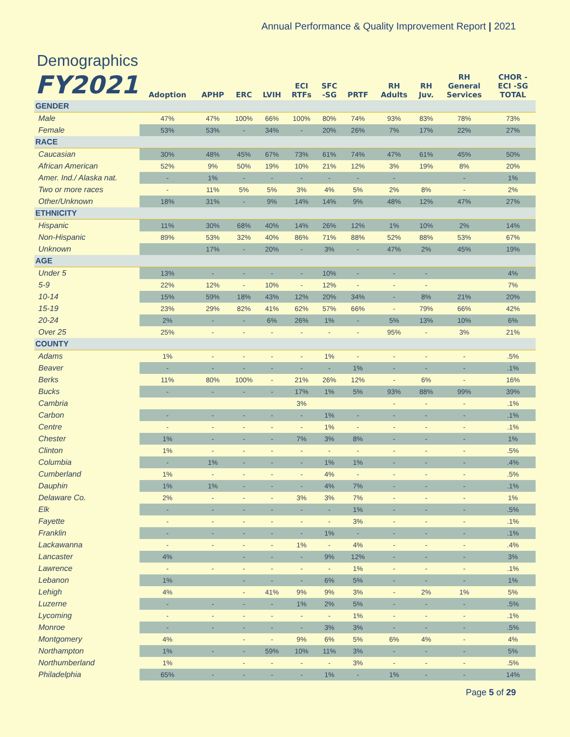Annual Performance & Quality Improvement Report | 2021
Demographics
| FY2021 | Adoption | APHP | ERC | LVIH | ECI RTFs | SFC -SG | PRTF | RH Adults | RH Juv. | RH General Services | CHOR - ECI -SG TOTAL |
| --- | --- | --- | --- | --- | --- | --- | --- | --- | --- | --- | --- |
| GENDER | | | | | | | | | | | |
| Male | 47% | 47% | 100% | 66% | 100% | 80% | 74% | 93% | 83% | 78% | 73% |
| Female | 53% | 53% | - | 34% | - | 20% | 26% | 7% | 17% | 22% | 27% |
| RACE | | | | | | | | | | | |
| Caucasian | 30% | 48% | 45% | 67% | 73% | 61% | 74% | 47% | 61% | 45% | 50% |
| African American | 52% | 9% | 50% | 19% | 10% | 21% | 12% | 3% | 19% | 8% | 20% |
| Amer. Ind./ Alaska nat. | - | 1% | - | - | - | - | - | - | | - | 1% |
| Two or more races | - | 11% | 5% | 5% | 3% | 4% | 5% | 2% | 8% | - | 2% |
| Other/Unknown | 18% | 31% | - | 9% | 14% | 14% | 9% | 48% | 12% | 47% | 27% |
| ETHNICITY | | | | | | | | | | | |
| Hispanic | 11% | 30% | 68% | 40% | 14% | 26% | 12% | 1% | 10% | 2% | 14% |
| Non-Hispanic | 89% | 53% | 32% | 40% | 86% | 71% | 88% | 52% | 88% | 53% | 67% |
| Unknown | | 17% | - | 20% | - | 3% | - | 47% | 2% | 45% | 19% |
| AGE | | | | | | | | | | | |
| Under 5 | 13% | - | - | - | - | 10% | - | - | - | | 4% |
| 5-9 | 22% | 12% | - | 10% | - | 12% | - | - | - | | 7% |
| 10-14 | 15% | 59% | 18% | 43% | 12% | 20% | 34% | - | 8% | 21% | 20% |
| 15-19 | 23% | 29% | 82% | 41% | 62% | 57% | 66% | - | 79% | 66% | 42% |
| 20-24 | 2% | - | - | 6% | 26% | 1% | - | 5% | 13% | 10% | 6% |
| Over 25 | 25% | - | - | - | - | - | - | 95% | - | 3% | 21% |
| COUNTY | | | | | | | | | | | |
| Adams | 1% | - | - | - | - | 1% | - | - | - | - | .5% |
| Beaver | - | - | - | - | - | - | 1% | - | - | - | .1% |
| Berks | 11% | 80% | 100% | - | 21% | 26% | 12% | - | 6% | - | 16% |
| Bucks | - | - | - | - | 17% | 1% | 5% | 93% | 88% | 99% | 39% |
| Cambria | | | | | 3% | | | - | - | - | .1% |
| Carbon | - | - | - | - | - | 1% | - | - | - | - | .1% |
| Centre | - | - | - | - | - | 1% | - | - | - | - | .1% |
| Chester | 1% | - | - | - | 7% | 3% | 8% | - | - | - | 1% |
| Clinton | 1% | - | - | - | - | - | - | - | - | - | .5% |
| Columbia | - | 1% | - | - | - | 1% | 1% | - | - | - | .4% |
| Cumberland | 1% | - | - | - | - | 4% | - | - | - | - | .5% |
| Dauphin | 1% | 1% | - | - | - | 4% | 7% | - | - | - | .1% |
| Delaware Co. | 2% | - | - | - | 3% | 3% | 7% | - | - | - | 1% |
| Elk | - | - | - | - | - | - | 1% | - | - | - | .5% |
| Fayette | - | - | - | - | - | - | 3% | - | - | - | .1% |
| Franklin | - | - | - | - | - | 1% | - | - | - | - | .1% |
| Lackawanna | - | - | - | - | 1% | - | 4% | - | - | - | .4% |
| Lancaster | 4% | | - | - | - | 9% | 12% | - | - | - | 3% |
| Lawrence | - | - | - | - | - | - | 1% | - | - | - | .1% |
| Lebanon | 1% | | - | - | - | 6% | 5% | - | - | - | 1% |
| Lehigh | 4% | | - | 41% | 9% | 9% | 3% | - | 2% | 1% | 5% |
| Luzerne | - | - | - | - | 1% | 2% | 5% | - | - | - | .5% |
| Lycoming | - | - | - | - | - | - | 1% | - | - | - | .1% |
| Monroe | - | - | - | - | - | 3% | 3% | - | - | - | .5% |
| Montgomery | 4% | | - | - | 9% | 6% | 5% | 6% | 4% | - | 4% |
| Northampton | 1% | - | - | 59% | 10% | 11% | 3% | - | - | - | 5% |
| Northumberland | 1% | | - | - | - | - | 3% | - | - | - | .5% |
| Philadelphia | 65% | - | - | - | - | 1% | - | 1% | - | - | 14% |
Page 5 of 29